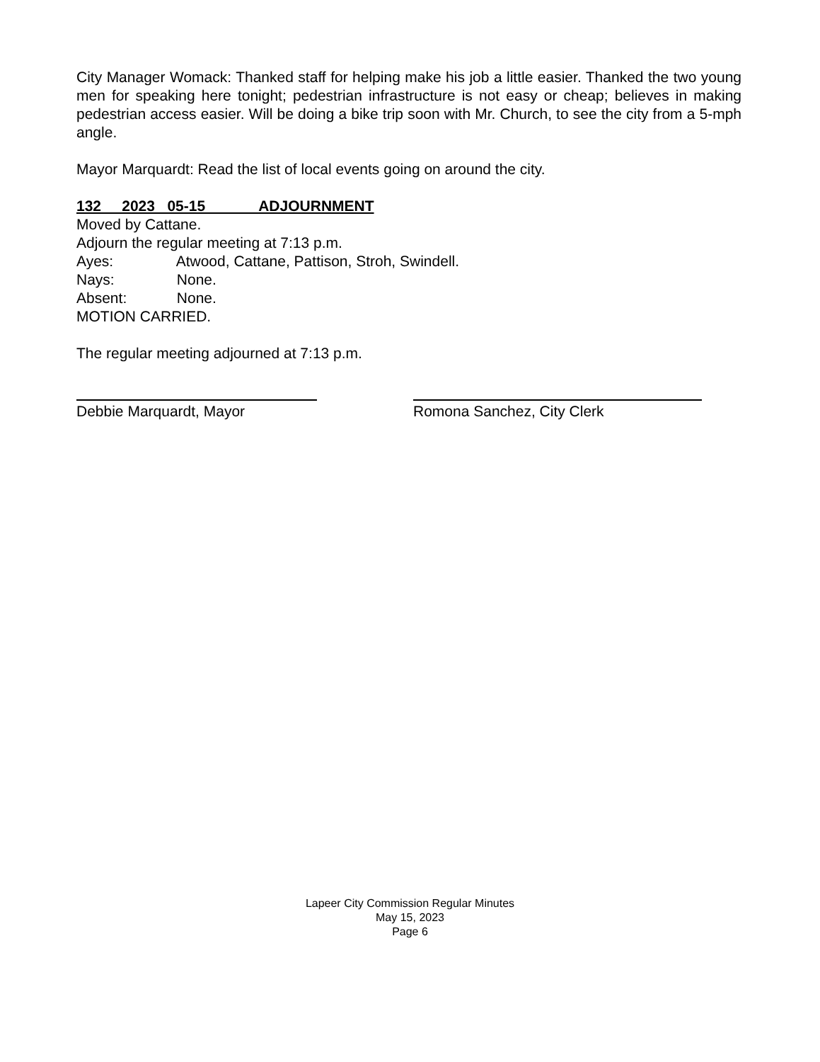City Manager Womack: Thanked staff for helping make his job a little easier. Thanked the two young men for speaking here tonight; pedestrian infrastructure is not easy or cheap; believes in making pedestrian access easier. Will be doing a bike trip soon with Mr. Church, to see the city from a 5-mph angle.
Mayor Marquardt: Read the list of local events going on around the city.
132 2023 05-15 ADJOURNMENT
Moved by Cattane.
Adjourn the regular meeting at 7:13 p.m.
Ayes: Atwood, Cattane, Pattison, Stroh, Swindell.
Nays: None.
Absent: None.
MOTION CARRIED.
The regular meeting adjourned at 7:13 p.m.
Debbie Marquardt, Mayor Romona Sanchez, City Clerk
Lapeer City Commission Regular Minutes
May 15, 2023
Page 6